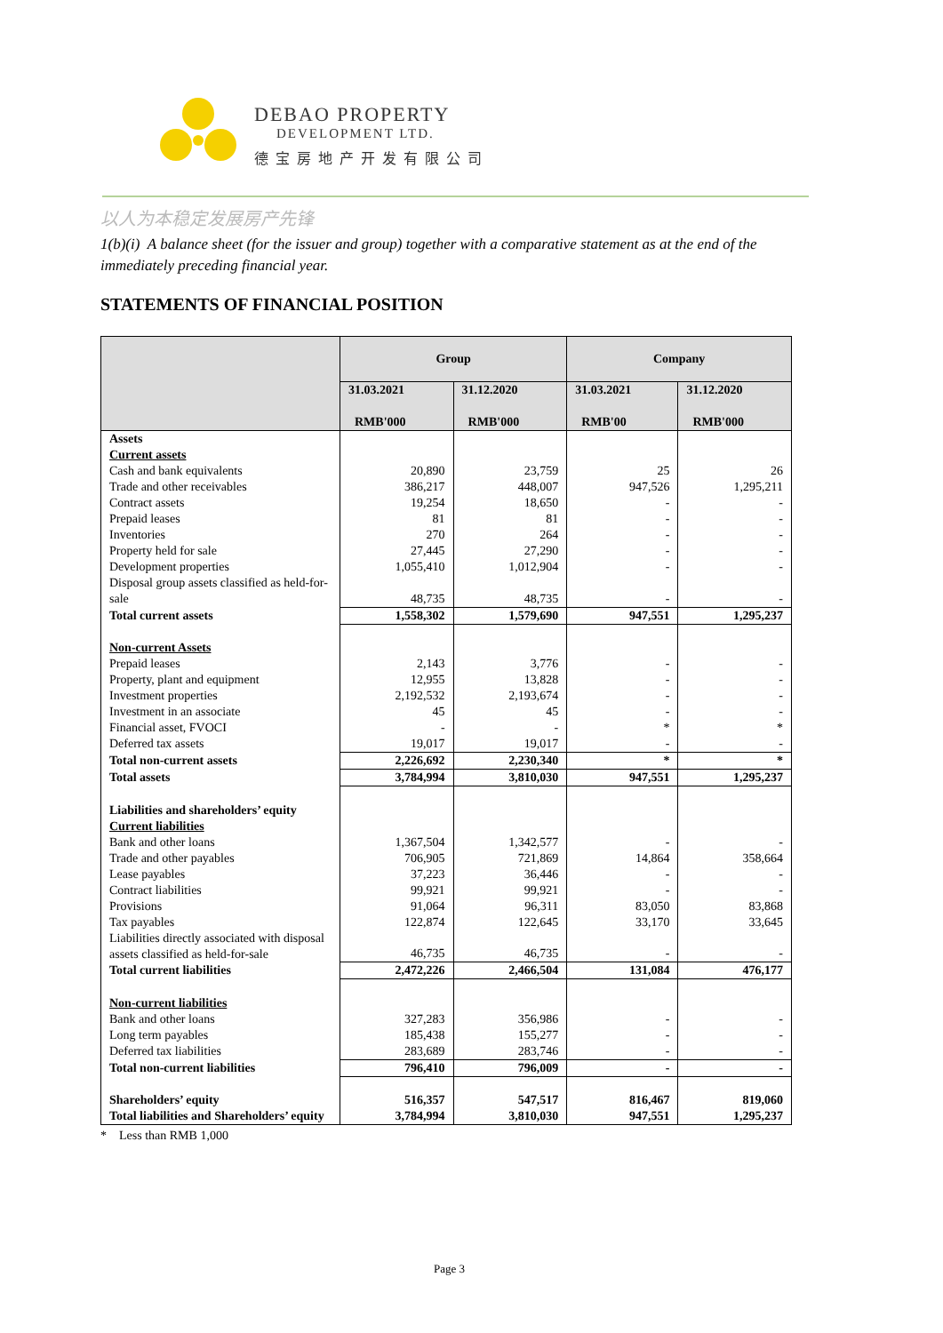DEBAO PROPERTY
DEVELOPMENT LTD.
德宝房地产开发有限公司
以人为本稳定发展房产先锋
1(b)(i) A balance sheet (for the issuer and group) together with a comparative statement as at the end of the immediately preceding financial year.
STATEMENTS OF FINANCIAL POSITION
| | Group | | Company | |
| --- | --- | --- | --- | --- |
| | 31.03.2021 RMB'000 | 31.12.2020 RMB'000 | 31.03.2021 RMB'00 | 31.12.2020 RMB'000 |
| Assets | | | | |
| Current assets | | | | |
| Cash and bank equivalents | 20,890 | 23,759 | 25 | 26 |
| Trade and other receivables | 386,217 | 448,007 | 947,526 | 1,295,211 |
| Contract assets | 19,254 | 18,650 | - | - |
| Prepaid leases | 81 | 81 | - | - |
| Inventories | 270 | 264 | - | - |
| Property held for sale | 27,445 | 27,290 | - | - |
| Development properties | 1,055,410 | 1,012,904 | - | - |
| Disposal group assets classified as held-for-sale | 48,735 | 48,735 | - | - |
| Total current assets | 1,558,302 | 1,579,690 | 947,551 | 1,295,237 |
| Non-current Assets | | | | |
| Prepaid leases | 2,143 | 3,776 | - | - |
| Property, plant and equipment | 12,955 | 13,828 | - | - |
| Investment properties | 2,192,532 | 2,193,674 | - | - |
| Investment in an associate | 45 | 45 | - | - |
| Financial asset, FVOCI | - | - | * | * |
| Deferred tax assets | 19,017 | 19,017 | - | - |
| Total non-current assets | 2,226,692 | 2,230,340 | * | * |
| Total assets | 3,784,994 | 3,810,030 | 947,551 | 1,295,237 |
| Liabilities and shareholders’ equity | | | | |
| Current liabilities | | | | |
| Bank and other loans | 1,367,504 | 1,342,577 | - | - |
| Trade and other payables | 706,905 | 721,869 | 14,864 | 358,664 |
| Lease payables | 37,223 | 36,446 | - | - |
| Contract liabilities | 99,921 | 99,921 | - | - |
| Provisions | 91,064 | 96,311 | 83,050 | 83,868 |
| Tax payables | 122,874 | 122,645 | 33,170 | 33,645 |
| Liabilities directly associated with disposal assets classified as held-for-sale | 46,735 | 46,735 | - | - |
| Total current liabilities | 2,472,226 | 2,466,504 | 131,084 | 476,177 |
| Non-current liabilities | | | | |
| Bank and other loans | 327,283 | 356,986 | - | - |
| Long term payables | 185,438 | 155,277 | - | - |
| Deferred tax liabilities | 283,689 | 283,746 | - | - |
| Total non-current liabilities | 796,410 | 796,009 | - | - |
| Shareholders’ equity | 516,357 | 547,517 | 816,467 | 819,060 |
| Total liabilities and Shareholders’ equity | 3,784,994 | 3,810,030 | 947,551 | 1,295,237 |
* Less than RMB 1,000
Page 3